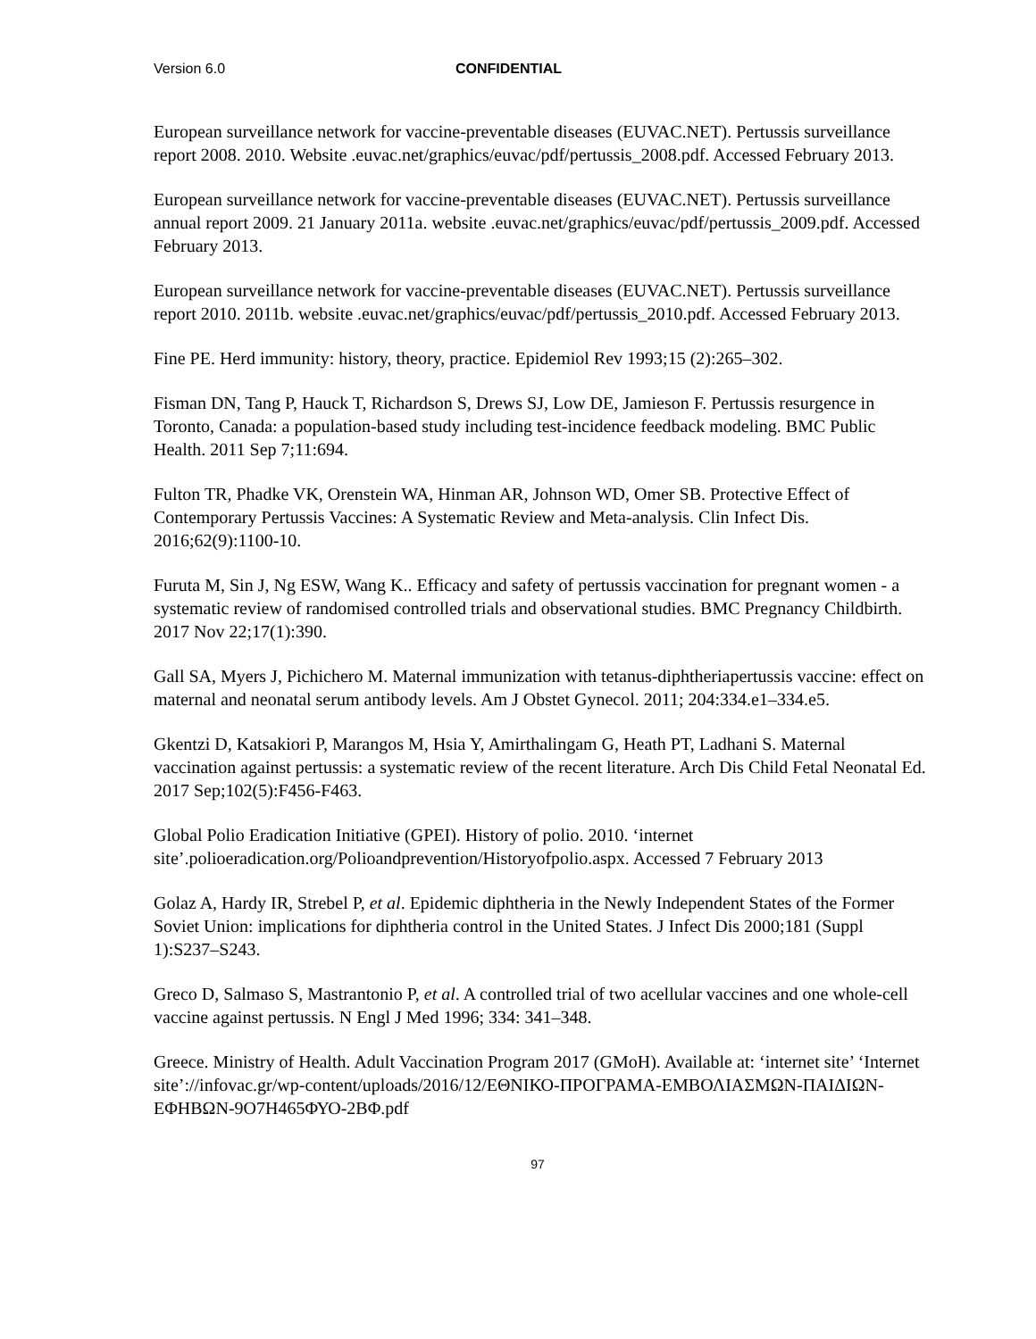Version 6.0 CONFIDENTIAL
European surveillance network for vaccine-preventable diseases (EUVAC.NET). Pertussis surveillance report 2008. 2010. Website .euvac.net/graphics/euvac/pdf/pertussis_2008.pdf. Accessed February 2013.
European surveillance network for vaccine-preventable diseases (EUVAC.NET). Pertussis surveillance annual report 2009. 21 January 2011a. website .euvac.net/graphics/euvac/pdf/pertussis_2009.pdf. Accessed February 2013.
European surveillance network for vaccine-preventable diseases (EUVAC.NET). Pertussis surveillance report 2010. 2011b. website .euvac.net/graphics/euvac/pdf/pertussis_2010.pdf. Accessed February 2013.
Fine PE. Herd immunity: history, theory, practice. Epidemiol Rev 1993;15 (2):265–302.
Fisman DN, Tang P, Hauck T, Richardson S, Drews SJ, Low DE, Jamieson F. Pertussis resurgence in Toronto, Canada: a population-based study including test-incidence feedback modeling. BMC Public Health. 2011 Sep 7;11:694.
Fulton TR, Phadke VK, Orenstein WA, Hinman AR, Johnson WD, Omer SB. Protective Effect of Contemporary Pertussis Vaccines: A Systematic Review and Meta-analysis. Clin Infect Dis. 2016;62(9):1100-10.
Furuta M, Sin J, Ng ESW, Wang K.. Efficacy and safety of pertussis vaccination for pregnant women - a systematic review of randomised controlled trials and observational studies. BMC Pregnancy Childbirth. 2017 Nov 22;17(1):390.
Gall SA, Myers J, Pichichero M. Maternal immunization with tetanus-diphtheriapertussis vaccine: effect on maternal and neonatal serum antibody levels. Am J Obstet Gynecol. 2011; 204:334.e1–334.e5.
Gkentzi D, Katsakiori P, Marangos M, Hsia Y, Amirthalingam G, Heath PT, Ladhani S. Maternal vaccination against pertussis: a systematic review of the recent literature. Arch Dis Child Fetal Neonatal Ed. 2017 Sep;102(5):F456-F463.
Global Polio Eradication Initiative (GPEI). History of polio. 2010. ‘internet site’.polioeradication.org/Polioandprevention/Historyofpolio.aspx. Accessed 7 February 2013
Golaz A, Hardy IR, Strebel P, et al. Epidemic diphtheria in the Newly Independent States of the Former Soviet Union: implications for diphtheria control in the United States. J Infect Dis 2000;181 (Suppl 1):S237–S243.
Greco D, Salmaso S, Mastrantonio P, et al. A controlled trial of two acellular vaccines and one whole-cell vaccine against pertussis. N Engl J Med 1996; 334: 341–348.
Greece. Ministry of Health. Adult Vaccination Program 2017 (GMoH). Available at: ‘internet site’ ‘Internet site’://infovac.gr/wp-content/uploads/2016/12/ΕΘΝΙΚΟ-ΠΡΟΓΡΑΜΑ-ΕΜΒΟΛΙΑΣΜΩΝ-ΠΑΙΔΙΩΝ-ΕΦΗΒΩΝ-9Ο7Η465ΦΥΟ-2ΒΦ.pdf
97